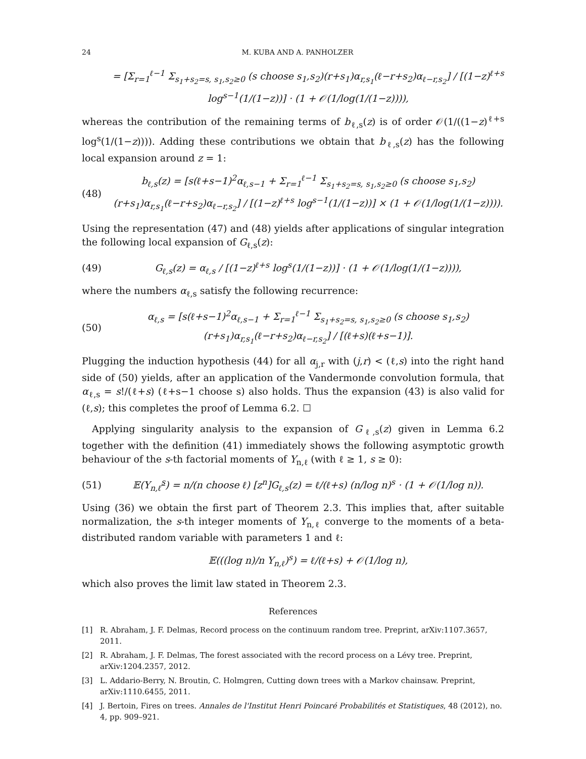24 M. KUBA AND A. PANHOLZER
= [Σ<sub>r=1</sub><sup>ℓ−1</sup> Σ<sub>s<sub>1</sub>+s<sub>2</sub>=s, s<sub>1</sub>,s<sub>2</sub>≥0</sub> (s choose s<sub>1</sub>,s<sub>2</sub>)(r+s<sub>1</sub>)α<sub>r,s<sub>1</sub></sub>(ℓ−r+s<sub>2</sub>)α<sub>ℓ−r,s<sub>2</sub></sub>] / [(1−z)<sup>ℓ+s</sup> log<sup>s−1</sup>(1/(1−z))] · (1 + 𝒪(1/log(1/(1−z)))),
whereas the contribution of the remaining terms of b<sub>ℓ,s</sub>(z) is of order 𝒪(1/((1−z)<sup>ℓ+s</sup> log<sup>s</sup>(1/(1−z)))). Adding these contributions we obtain that b<sub>ℓ,s</sub>(z) has the following local expansion around z = 1:
(48) b<sub>ℓ,s</sub>(z) = [s(ℓ+s−1)<sup>2</sup>α<sub>ℓ,s−1</sub> + Σ<sub>r=1</sub><sup>ℓ−1</sup> Σ<sub>s<sub>1</sub>+s<sub>2</sub>=s, s<sub>1</sub>,s<sub>2</sub>≥0</sub> (s choose s<sub>1</sub>,s<sub>2</sub>)(r+s<sub>1</sub>)α<sub>r,s<sub>1</sub></sub>(ℓ−r+s<sub>2</sub>)α<sub>ℓ−r,s<sub>2</sub></sub>] / [(1−z)<sup>ℓ+s</sup> log<sup>s−1</sup>(1/(1−z))] × (1 + 𝒪(1/log(1/(1−z)))).
Using the representation (47) and (48) yields after applications of singular integration the following local expansion of G<sub>ℓ,s</sub>(z):
(49) G<sub>ℓ,s</sub>(z) = α<sub>ℓ,s</sub> / [(1−z)<sup>ℓ+s</sup> log<sup>s</sup>(1/(1−z))] · (1 + 𝒪(1/log(1/(1−z)))),
where the numbers α<sub>ℓ,s</sub> satisfy the following recurrence:
(50) α<sub>ℓ,s</sub> = [s(ℓ+s−1)<sup>2</sup>α<sub>ℓ,s−1</sub> + Σ<sub>r=1</sub><sup>ℓ−1</sup> Σ<sub>s<sub>1</sub>+s<sub>2</sub>=s, s<sub>1</sub>,s<sub>2</sub>≥0</sub> (s choose s<sub>1</sub>,s<sub>2</sub>)(r+s<sub>1</sub>)α<sub>r,s<sub>1</sub></sub>(ℓ−r+s<sub>2</sub>)α<sub>ℓ−r,s<sub>2</sub></sub>] / [(ℓ+s)(ℓ+s−1)].
Plugging the induction hypothesis (44) for all α<sub>j,r</sub> with (j,r) < (ℓ,s) into the right hand side of (50) yields, after an application of the Vandermonde convolution formula, that α<sub>ℓ,s</sub> = s!/(ℓ+s) (ℓ+s−1 choose s) also holds. Thus the expansion (43) is also valid for (ℓ,s); this completes the proof of Lemma 6.2. ☐
Applying singularity analysis to the expansion of G<sub>ℓ,s</sub>(z) given in Lemma 6.2 together with the definition (41) immediately shows the following asymptotic growth behaviour of the s-th factorial moments of Y<sub>n,ℓ</sub> (with ℓ ≥ 1, s ≥ 0):
(51) 𝔼(Y<sub>n,ℓ</sub><sup>s</sup>) = n/(n choose ℓ) [z<sup>n</sup>]G<sub>ℓ,s</sub>(z) = ℓ/(ℓ+s) (n/log n)<sup>s</sup> · (1 + 𝒪(1/log n)).
Using (36) we obtain the first part of Theorem 2.3. This implies that, after suitable normalization, the s-th integer moments of Y<sub>n,ℓ</sub> converge to the moments of a beta-distributed random variable with parameters 1 and ℓ:
𝔼(((log n)/n Y<sub>n,ℓ</sub>)<sup>s</sup>) = ℓ/(ℓ+s) + 𝒪(1/log n),
which also proves the limit law stated in Theorem 2.3.
References
[1] R. Abraham, J. F. Delmas, Record process on the continuum random tree. Preprint, arXiv:1107.3657, 2011.
[2] R. Abraham, J. F. Delmas, The forest associated with the record process on a Lévy tree. Preprint, arXiv:1204.2357, 2012.
[3] L. Addario-Berry, N. Broutin, C. Holmgren, Cutting down trees with a Markov chainsaw. Preprint, arXiv:1110.6455, 2011.
[4] J. Bertoin, Fires on trees. Annales de l'Institut Henri Poincaré Probabilités et Statistiques, 48 (2012), no. 4, pp. 909–921.